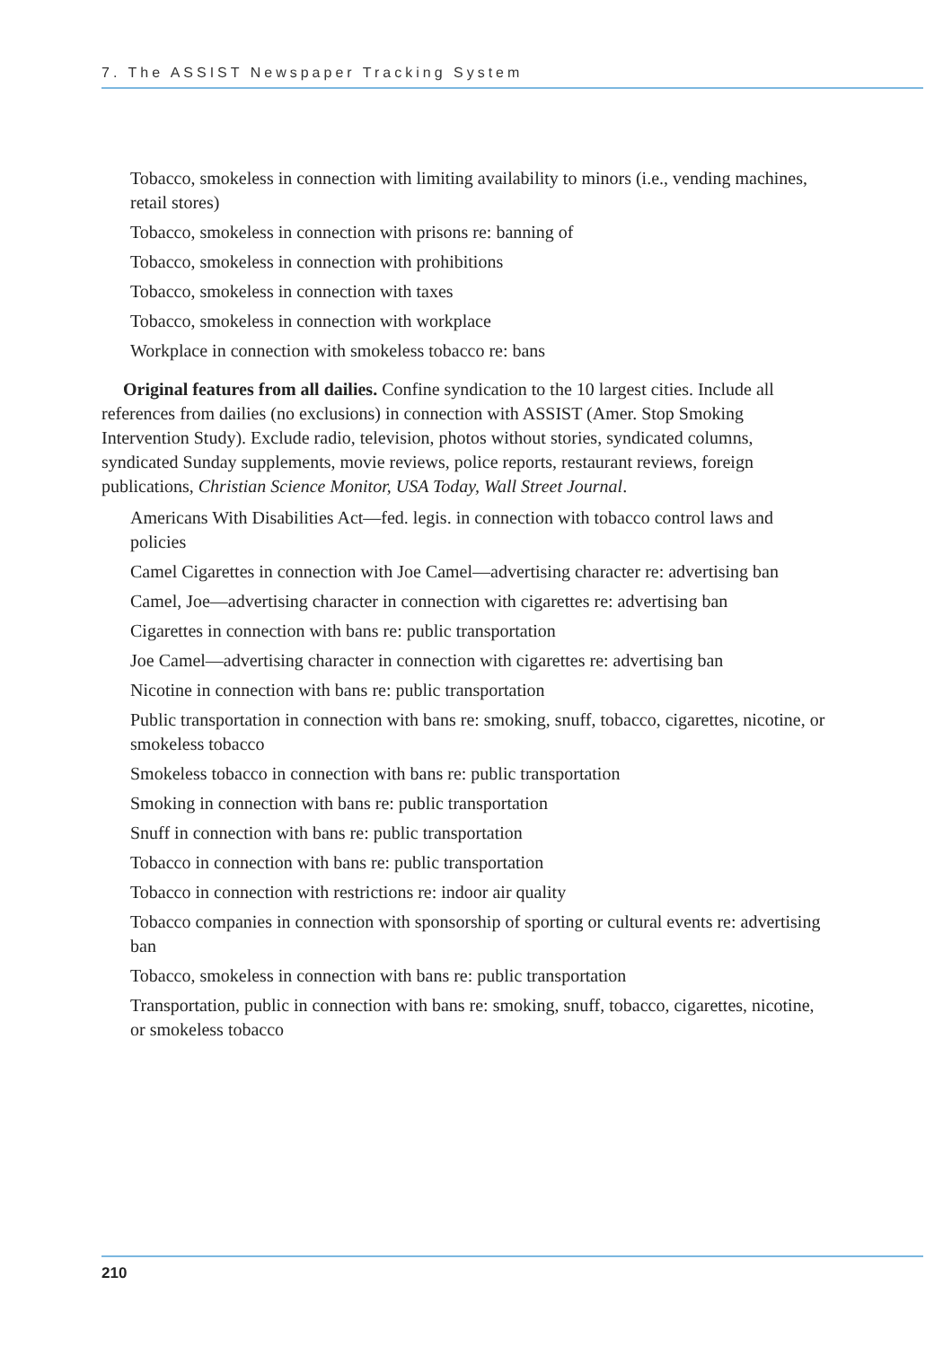7. The ASSIST Newspaper Tracking System
Tobacco, smokeless in connection with limiting availability to minors (i.e., vending machines, retail stores)
Tobacco, smokeless in connection with prisons re: banning of
Tobacco, smokeless in connection with prohibitions
Tobacco, smokeless in connection with taxes
Tobacco, smokeless in connection with workplace
Workplace in connection with smokeless tobacco re: bans
Original features from all dailies. Confine syndication to the 10 largest cities. Include all references from dailies (no exclusions) in connection with ASSIST (Amer. Stop Smoking Intervention Study). Exclude radio, television, photos without stories, syndicated columns, syndicated Sunday supplements, movie reviews, police reports, restaurant reviews, foreign publications, Christian Science Monitor, USA Today, Wall Street Journal.
Americans With Disabilities Act—fed. legis. in connection with tobacco control laws and policies
Camel Cigarettes in connection with Joe Camel—advertising character re: advertising ban
Camel, Joe—advertising character in connection with cigarettes re: advertising ban
Cigarettes in connection with bans re: public transportation
Joe Camel—advertising character in connection with cigarettes re: advertising ban
Nicotine in connection with bans re: public transportation
Public transportation in connection with bans re: smoking, snuff, tobacco, cigarettes, nicotine, or smokeless tobacco
Smokeless tobacco in connection with bans re: public transportation
Smoking in connection with bans re: public transportation
Snuff in connection with bans re: public transportation
Tobacco in connection with bans re: public transportation
Tobacco in connection with restrictions re: indoor air quality
Tobacco companies in connection with sponsorship of sporting or cultural events re: advertising ban
Tobacco, smokeless in connection with bans re: public transportation
Transportation, public in connection with bans re: smoking, snuff, tobacco, cigarettes, nicotine, or smokeless tobacco
210